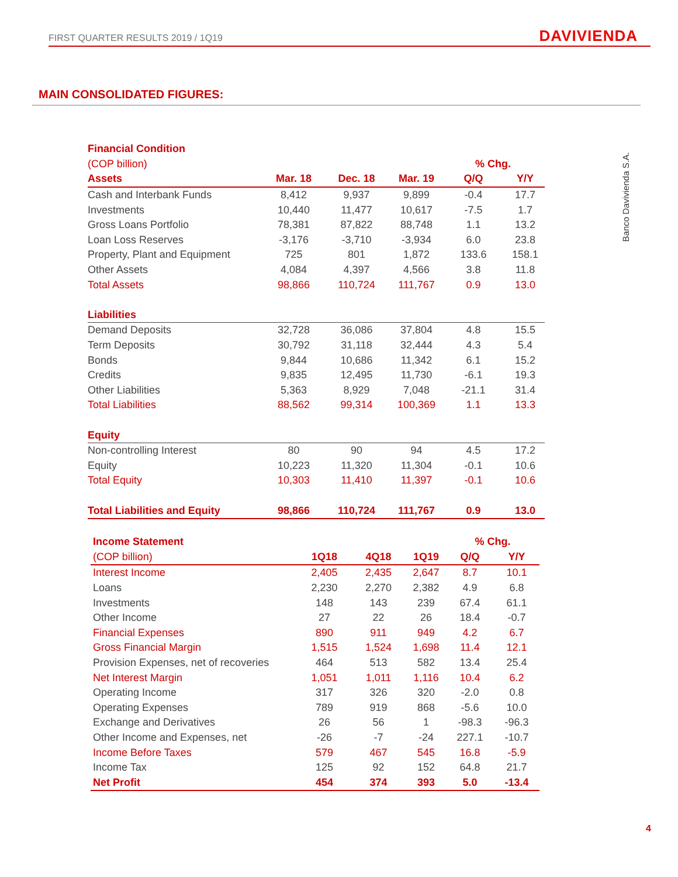FIRST QUARTER RESULTS 2019 / 1Q19 DAVIVIENDA
MAIN CONSOLIDATED FIGURES:
Banco Davivienda S.A.
| Financial Condition | | | | | |
| (COP billion) | | | | % Chg. | |
| Assets | Mar. 18 | Dec. 18 | Mar. 19 | Q/Q | Y/Y |
| Cash and Interbank Funds | 8,412 | 9,937 | 9,899 | -0.4 | 17.7 |
| Investments | 10,440 | 11,477 | 10,617 | -7.5 | 1.7 |
| Gross Loans Portfolio | 78,381 | 87,822 | 88,748 | 1.1 | 13.2 |
| Loan Loss Reserves | -3,176 | -3,710 | -3,934 | 6.0 | 23.8 |
| Property, Plant and Equipment | 725 | 801 | 1,872 | 133.6 | 158.1 |
| Other Assets | 4,084 | 4,397 | 4,566 | 3.8 | 11.8 |
| Total Assets | 98,866 | 110,724 | 111,767 | 0.9 | 13.0 |
| Liabilities | | | | | |
| Demand Deposits | 32,728 | 36,086 | 37,804 | 4.8 | 15.5 |
| Term Deposits | 30,792 | 31,118 | 32,444 | 4.3 | 5.4 |
| Bonds | 9,844 | 10,686 | 11,342 | 6.1 | 15.2 |
| Credits | 9,835 | 12,495 | 11,730 | -6.1 | 19.3 |
| Other Liabilities | 5,363 | 8,929 | 7,048 | -21.1 | 31.4 |
| Total Liabilities | 88,562 | 99,314 | 100,369 | 1.1 | 13.3 |
| Equity | | | | | |
| Non-controlling Interest | 80 | 90 | 94 | 4.5 | 17.2 |
| Equity | 10,223 | 11,320 | 11,304 | -0.1 | 10.6 |
| Total Equity | 10,303 | 11,410 | 11,397 | -0.1 | 10.6 |
| Total Liabilities and Equity | 98,866 | 110,724 | 111,767 | 0.9 | 13.0 |
| Income Statement | | | | % Chg. | |
| (COP billion) | 1Q18 | 4Q18 | 1Q19 | Q/Q | Y/Y |
| Interest Income | 2,405 | 2,435 | 2,647 | 8.7 | 10.1 |
| Loans | 2,230 | 2,270 | 2,382 | 4.9 | 6.8 |
| Investments | 148 | 143 | 239 | 67.4 | 61.1 |
| Other Income | 27 | 22 | 26 | 18.4 | -0.7 |
| Financial Expenses | 890 | 911 | 949 | 4.2 | 6.7 |
| Gross Financial Margin | 1,515 | 1,524 | 1,698 | 11.4 | 12.1 |
| Provision Expenses, net of recoveries | 464 | 513 | 582 | 13.4 | 25.4 |
| Net Interest Margin | 1,051 | 1,011 | 1,116 | 10.4 | 6.2 |
| Operating Income | 317 | 326 | 320 | -2.0 | 0.8 |
| Operating Expenses | 789 | 919 | 868 | -5.6 | 10.0 |
| Exchange and Derivatives | 26 | 56 | 1 | -98.3 | -96.3 |
| Other Income and Expenses, net | -26 | -7 | -24 | 227.1 | -10.7 |
| Income Before Taxes | 579 | 467 | 545 | 16.8 | -5.9 |
| Income Tax | 125 | 92 | 152 | 64.8 | 21.7 |
| Net Profit | 454 | 374 | 393 | 5.0 | -13.4 |
4